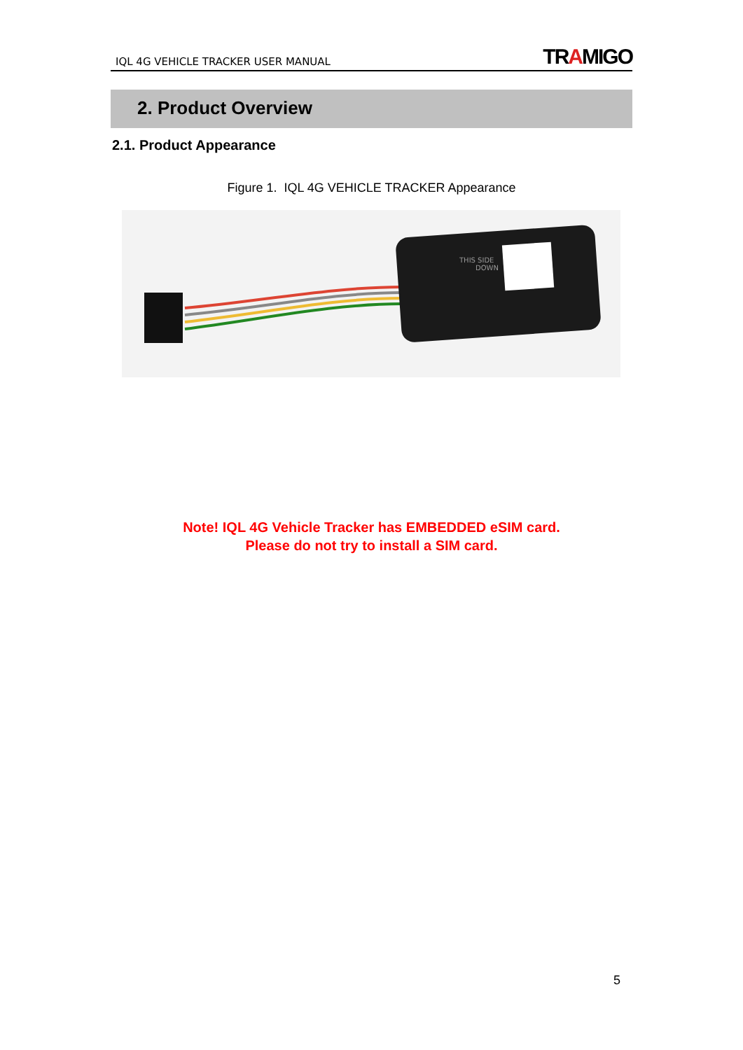IQL 4G VEHICLE TRACKER USER MANUAL
TRAMIGO
2. Product Overview
2.1. Product Appearance
Figure 1. IQL 4G VEHICLE TRACKER Appearance
THIS SIDE
DOWN
Note! IQL 4G Vehicle Tracker has EMBEDDED eSIM card.
Please do not try to install a SIM card.
5